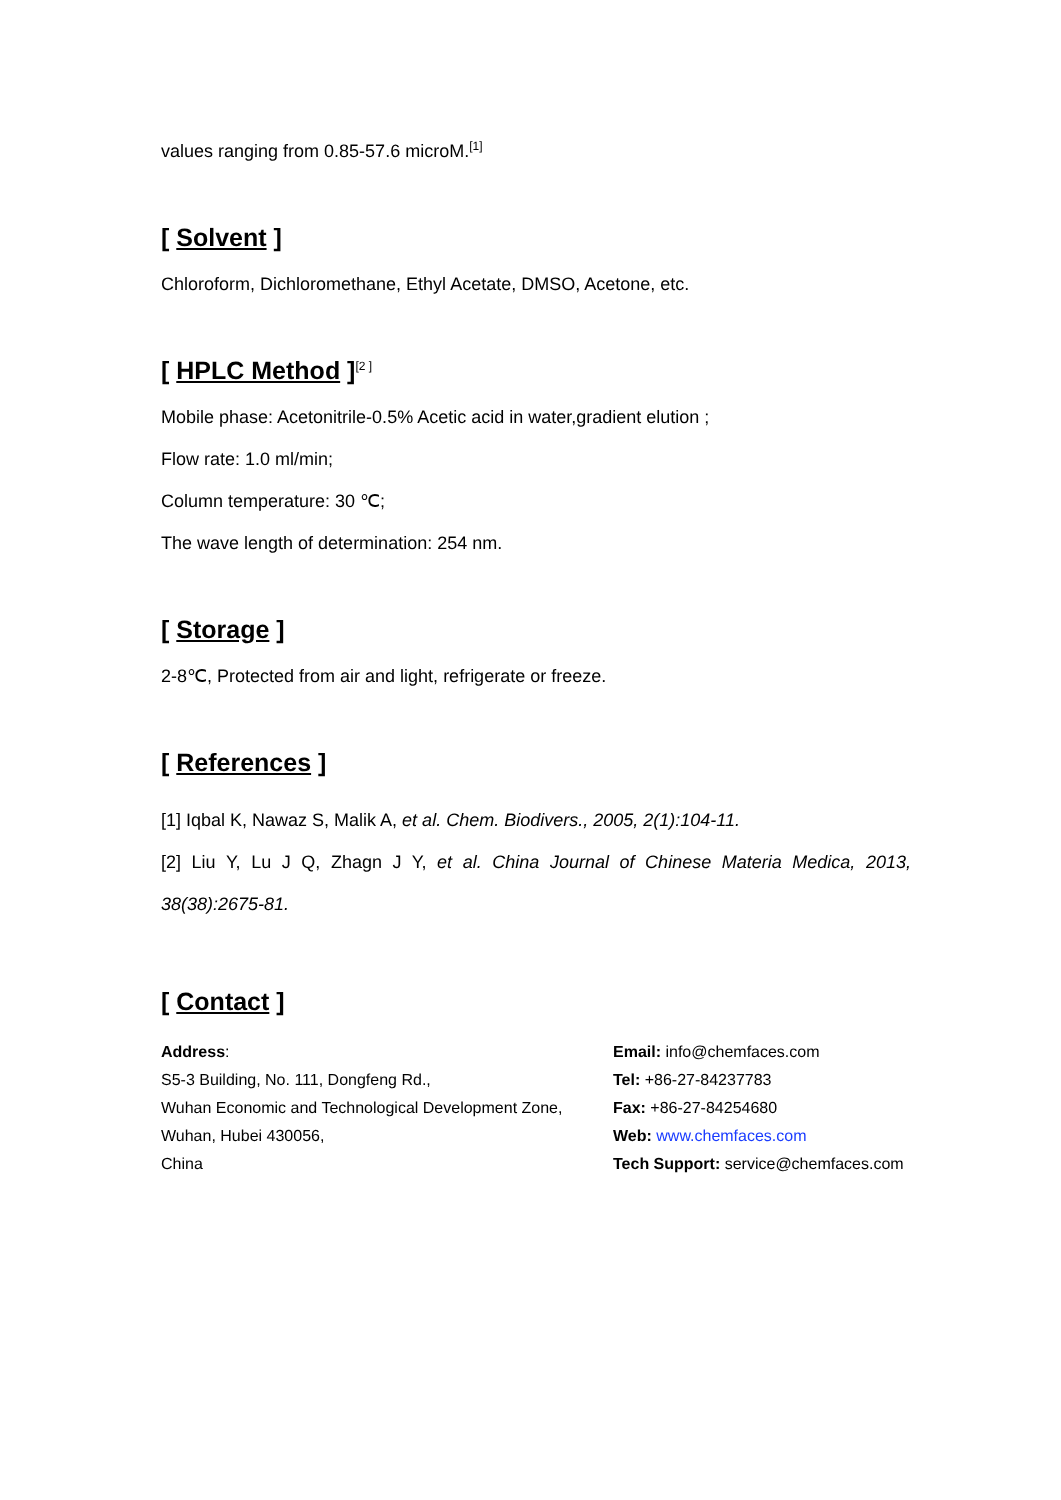values ranging from 0.85-57.6 microM.<sup>[1]</sup>
[ Solvent ]
Chloroform, Dichloromethane, Ethyl Acetate, DMSO, Acetone, etc.
[ HPLC Method ]<sup>[2 ]</sup>
Mobile phase: Acetonitrile-0.5% Acetic acid in water,gradient elution ;
Flow rate: 1.0 ml/min;
Column temperature: 30 ℃;
The wave length of determination: 254 nm.
[ Storage ]
2-8℃, Protected from air and light, refrigerate or freeze.
[ References ]
[1] Iqbal K, Nawaz S, Malik A, et al. Chem. Biodivers., 2005, 2(1):104-11.
[2] Liu Y, Lu J Q, Zhagn J Y, et al. China Journal of Chinese Materia Medica, 2013, 38(38):2675-81.
[ Contact ]
Address:
S5-3 Building, No. 111, Dongfeng Rd.,
Wuhan Economic and Technological Development Zone,
Wuhan, Hubei 430056,
China
Email: info@chemfaces.com
Tel: +86-27-84237783
Fax: +86-27-84254680
Web: www.chemfaces.com
Tech Support: service@chemfaces.com